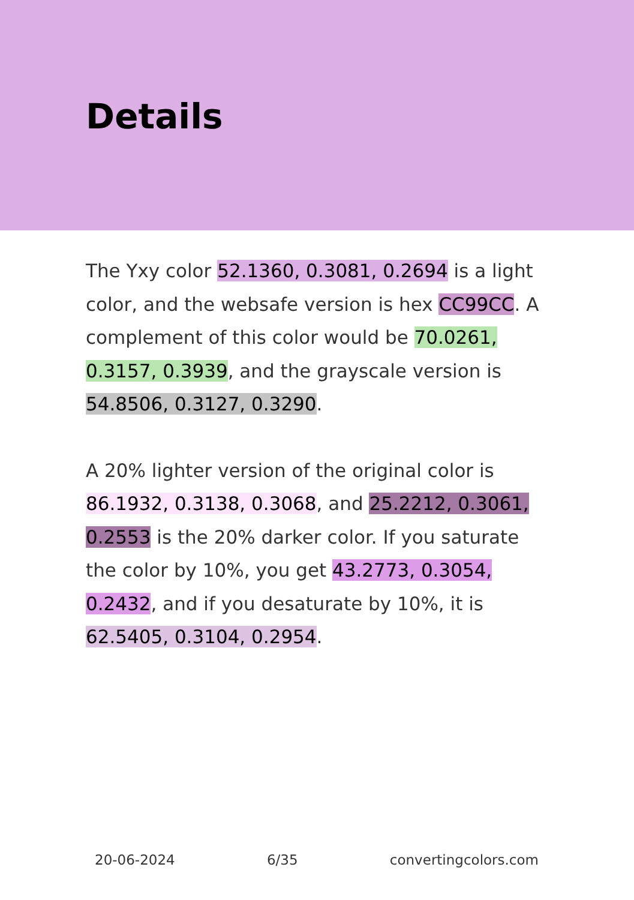Details
The Yxy color 52.1360, 0.3081, 0.2694 is a light color, and the websafe version is hex CC99CC. A complement of this color would be 70.0261, 0.3157, 0.3939, and the grayscale version is 54.8506, 0.3127, 0.3290.
A 20% lighter version of the original color is 86.1932, 0.3138, 0.3068, and 25.2212, 0.3061, 0.2553 is the 20% darker color. If you saturate the color by 10%, you get 43.2773, 0.3054, 0.2432, and if you desaturate by 10%, it is 62.5405, 0.3104, 0.2954.
20-06-2024 6/35 convertingcolors.com